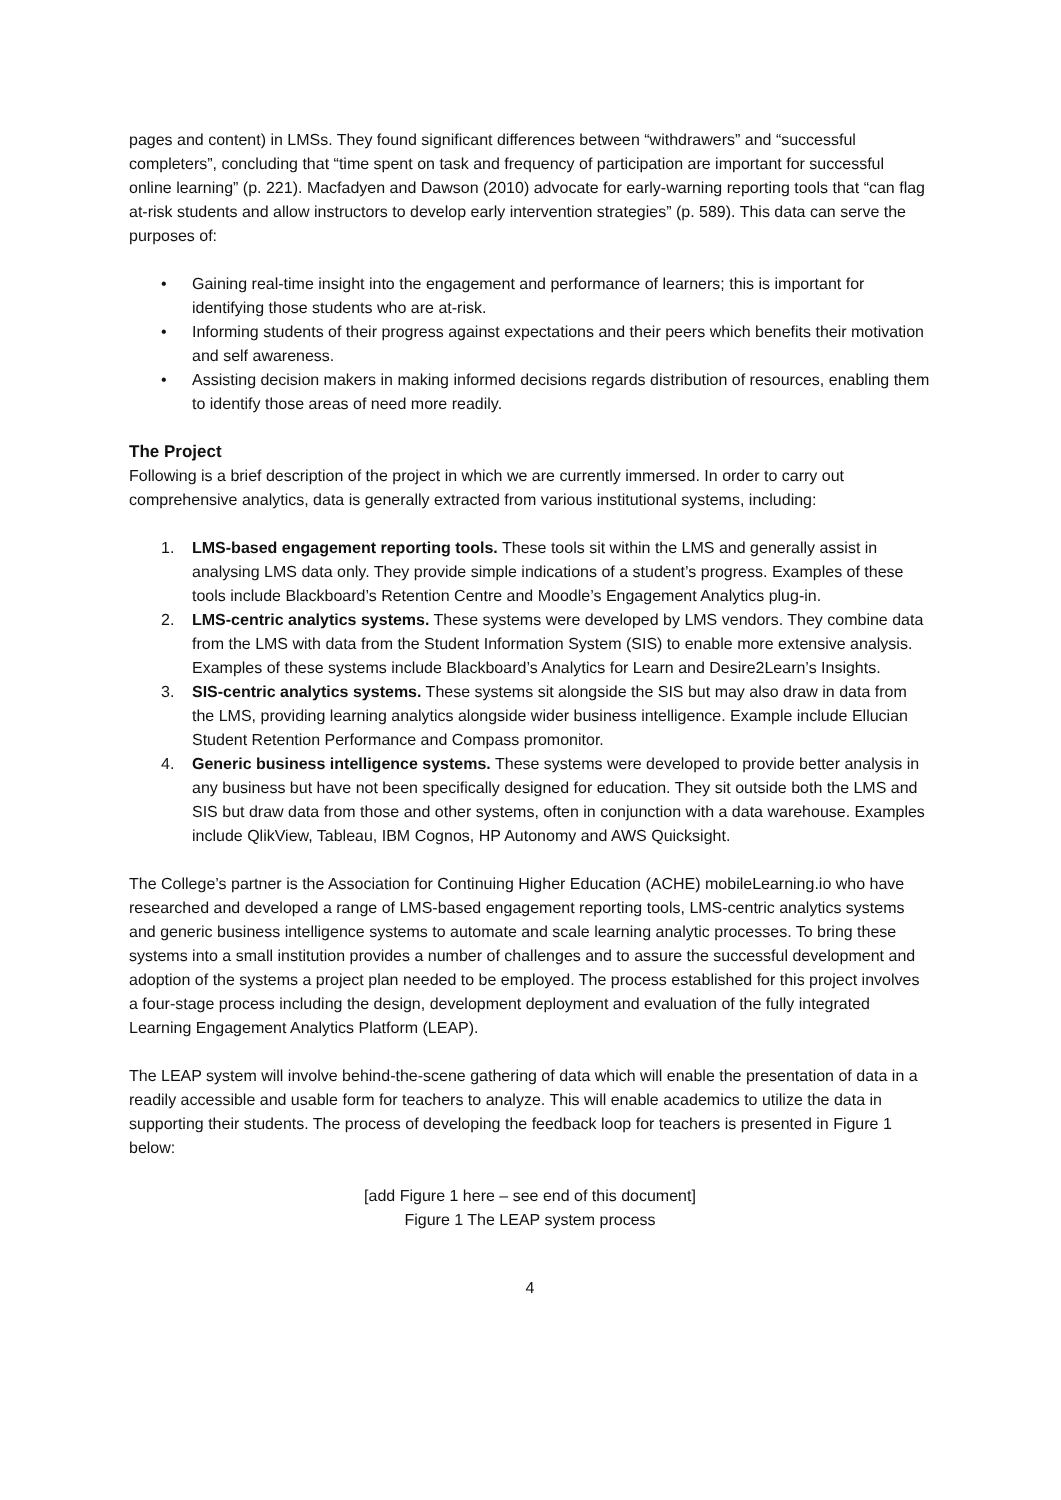pages and content) in LMSs. They found significant differences between “withdrawers” and “successful completers”, concluding that “time spent on task and frequency of participation are important for successful online learning” (p. 221). Macfadyen and Dawson (2010) advocate for early-warning reporting tools that “can flag at-risk students and allow instructors to develop early intervention strategies” (p. 589). This data can serve the purposes of:
• Gaining real-time insight into the engagement and performance of learners; this is important for identifying those students who are at-risk.
• Informing students of their progress against expectations and their peers which benefits their motivation and self awareness.
• Assisting decision makers in making informed decisions regards distribution of resources, enabling them to identify those areas of need more readily.
The Project
Following is a brief description of the project in which we are currently immersed. In order to carry out comprehensive analytics, data is generally extracted from various institutional systems, including:
1. LMS-based engagement reporting tools. These tools sit within the LMS and generally assist in analysing LMS data only. They provide simple indications of a student’s progress. Examples of these tools include Blackboard’s Retention Centre and Moodle’s Engagement Analytics plug-in.
2. LMS-centric analytics systems. These systems were developed by LMS vendors. They combine data from the LMS with data from the Student Information System (SIS) to enable more extensive analysis. Examples of these systems include Blackboard’s Analytics for Learn and Desire2Learn’s Insights.
3. SIS-centric analytics systems. These systems sit alongside the SIS but may also draw in data from the LMS, providing learning analytics alongside wider business intelligence. Example include Ellucian Student Retention Performance and Compass promonitor.
4. Generic business intelligence systems. These systems were developed to provide better analysis in any business but have not been specifically designed for education. They sit outside both the LMS and SIS but draw data from those and other systems, often in conjunction with a data warehouse. Examples include QlikView, Tableau, IBM Cognos, HP Autonomy and AWS Quicksight.
The College’s partner is the Association for Continuing Higher Education (ACHE) mobileLearning.io who have researched and developed a range of LMS-based engagement reporting tools, LMS-centric analytics systems and generic business intelligence systems to automate and scale learning analytic processes. To bring these systems into a small institution provides a number of challenges and to assure the successful development and adoption of the systems a project plan needed to be employed. The process established for this project involves a four-stage process including the design, development deployment and evaluation of the fully integrated Learning Engagement Analytics Platform (LEAP).
The LEAP system will involve behind-the-scene gathering of data which will enable the presentation of data in a readily accessible and usable form for teachers to analyze. This will enable academics to utilize the data in supporting their students. The process of developing the feedback loop for teachers is presented in Figure 1 below:
[add Figure 1 here – see end of this document]
Figure 1 The LEAP system process
4